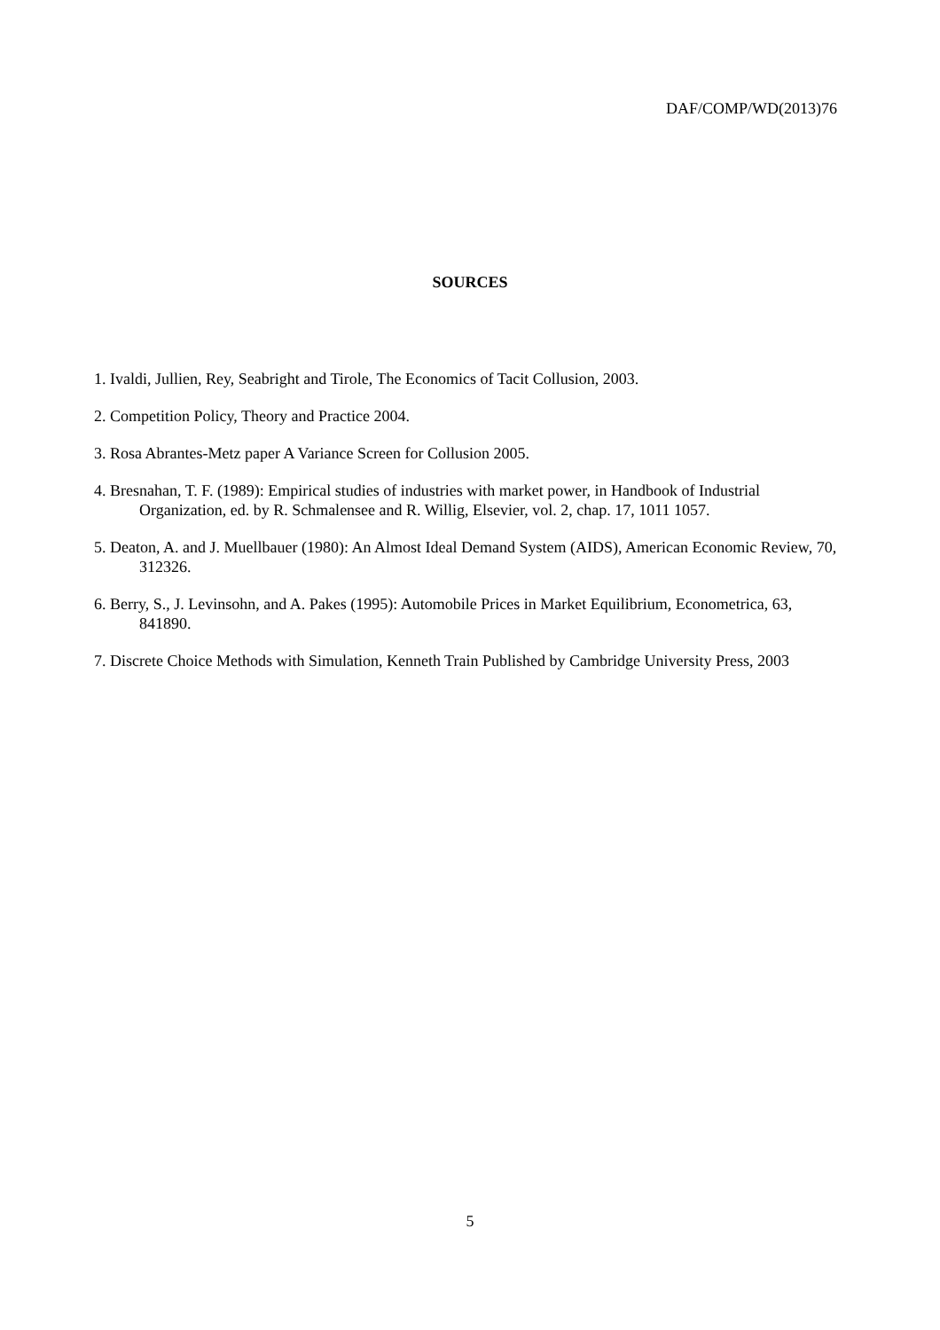DAF/COMP/WD(2013)76
SOURCES
1. Ivaldi, Jullien, Rey, Seabright and Tirole, The Economics of Tacit Collusion, 2003.
2. Competition Policy, Theory and Practice 2004.
3. Rosa Abrantes-Metz paper A Variance Screen for Collusion 2005.
4. Bresnahan, T. F. (1989): Empirical studies of industries with market power, in Handbook of Industrial Organization, ed. by R. Schmalensee and R. Willig, Elsevier, vol. 2, chap. 17, 1011 1057.
5. Deaton, A. and J. Muellbauer (1980): An Almost Ideal Demand System (AIDS), American Economic Review, 70, 312326.
6. Berry, S., J. Levinsohn, and A. Pakes (1995): Automobile Prices in Market Equilibrium, Econometrica, 63, 841890.
7. Discrete Choice Methods with Simulation, Kenneth Train Published by Cambridge University Press, 2003
5